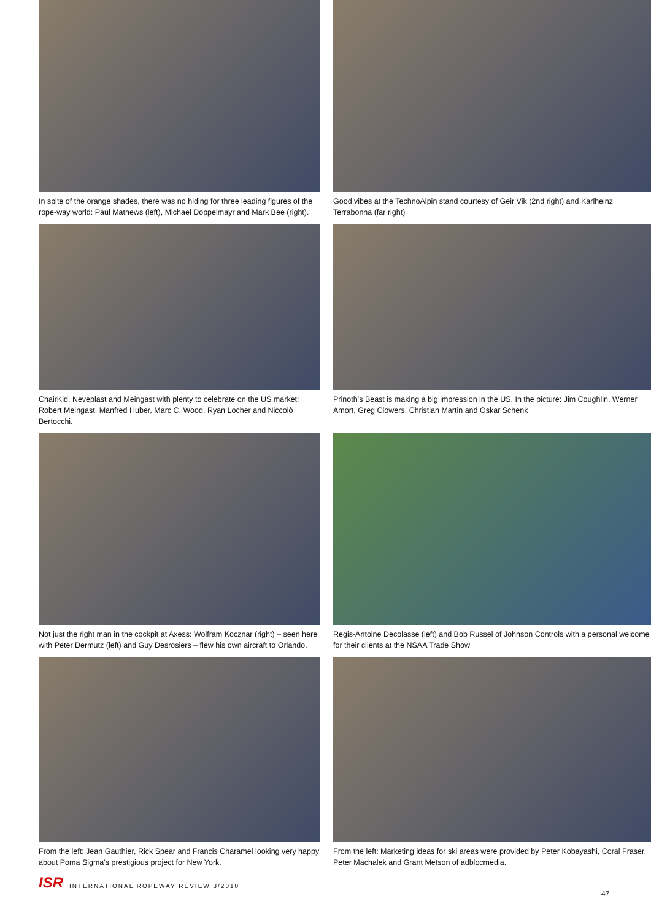In spite of the orange shades, there was no hiding for three leading figures of the rope-way world: Paul Mathews (left), Michael Doppelmayr and Mark Bee (right).
Good vibes at the TechnoAlpin stand courtesy of Geir Vik (2nd right) and Karlheinz Terrabonna (far right)
ChairKid, Neveplast and Meingast with plenty to celebrate on the US market: Robert Meingast, Manfred Huber, Marc C. Wood, Ryan Locher and Niccolò Bertocchi.
Prinoth’s Beast is making a big impression in the US. In the picture: Jim Coughlin, Werner Amort, Greg Clowers, Christian Martin and Oskar Schenk
Not just the right man in the cockpit at Axess: Wolfram Kocznar (right) – seen here with Peter Dermutz (left) and Guy Desrosiers – flew his own aircraft to Orlando.
Regis-Antoine Decolasse (left) and Bob Russel of Johnson Controls with a personal welcome for their clients at the NSAA Trade Show
From the left: Jean Gauthier, Rick Spear and Francis Charamel looking very happy about Poma Sigma’s prestigious project for New York.
From the left: Marketing ideas for ski areas were provided by Peter Kobayashi, Coral Fraser, Peter Machalek and Grant Metson of adblocmedia.
ISR INTERNATIONAL ROPEWAY REVIEW 3/2010
47